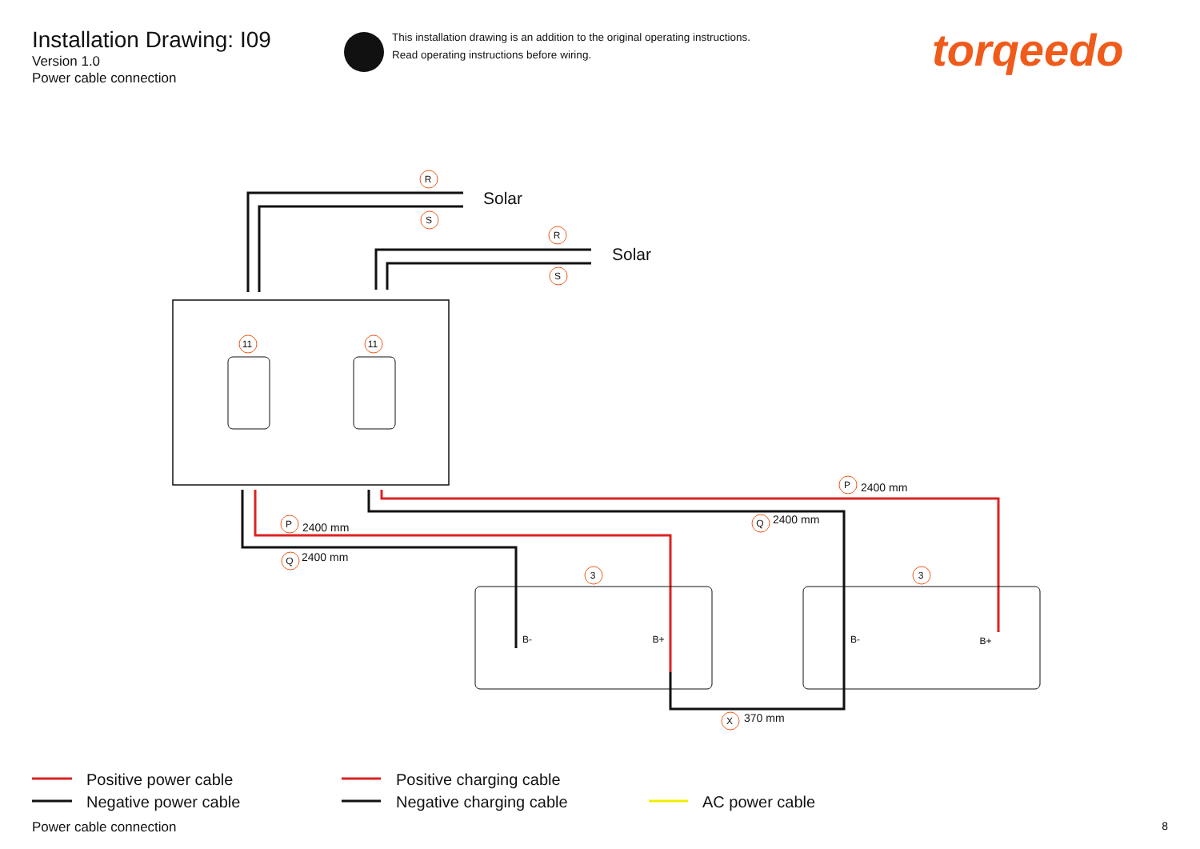Installation Drawing: I09
Version 1.0
Power cable connection
R
S
R
S
11
11
3
3
P
Q
P
Q
X
B-
B+
B-
B+
2400 mm
2400 mm
2400 mm
2400 mm
370 mm
Solar
Solar
This installation drawing is an addition to the original operating instructions.
Read operating instructions before wiring.
torqeedo
Positive power cable
Negative power cable
Positive charging cable
Negative charging cable
AC power cable
Power cable connection 8